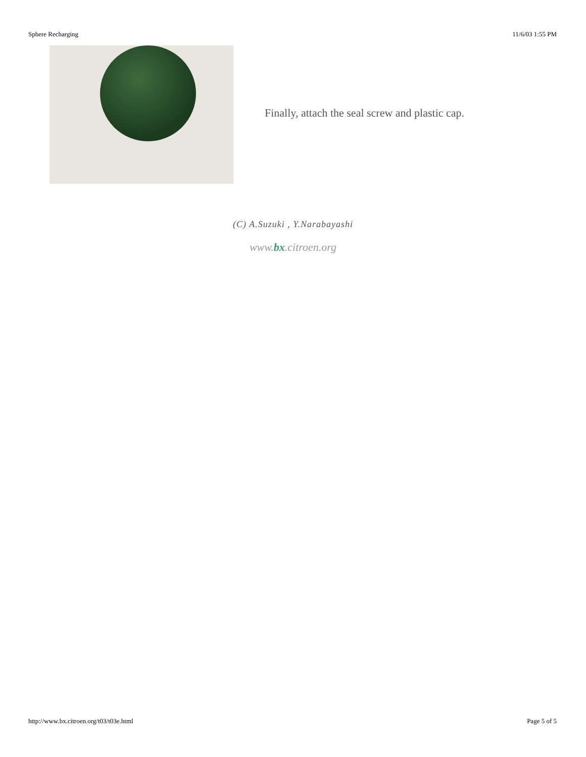Sphere Recharging 11/6/03 1:55 PM
Finally, attach the seal screw and plastic cap.
(C) A.Suzuki , Y.Narabayashi
www.bx.citroen.org
http://www.bx.citroen.org/t03/t03e.html Page 5 of 5